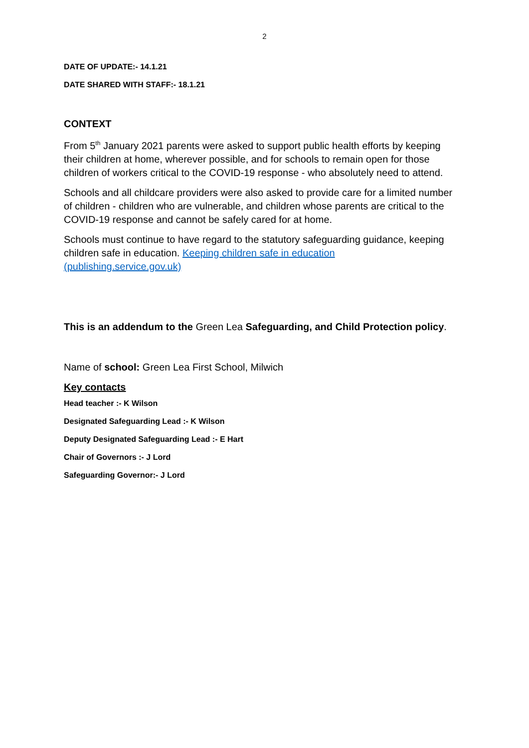2
DATE OF UPDATE:- 14.1.21
DATE SHARED WITH STAFF:- 18.1.21
CONTEXT
From 5<sup>th</sup> January 2021 parents were asked to support public health efforts by keeping their children at home, wherever possible, and for schools to remain open for those children of workers critical to the COVID-19 response - who absolutely need to attend.
Schools and all childcare providers were also asked to provide care for a limited number of children - children who are vulnerable, and children whose parents are critical to the COVID-19 response and cannot be safely cared for at home.
Schools must continue to have regard to the statutory safeguarding guidance, keeping children safe in education. Keeping children safe in education (publishing.service.gov.uk)
This is an addendum to the Green Lea Safeguarding, and Child Protection policy.
Name of school: Green Lea First School, Milwich
Key contacts
Head teacher :- K Wilson
Designated Safeguarding Lead :- K Wilson
Deputy Designated Safeguarding Lead :- E Hart
Chair of Governors :- J Lord
Safeguarding Governor:- J Lord